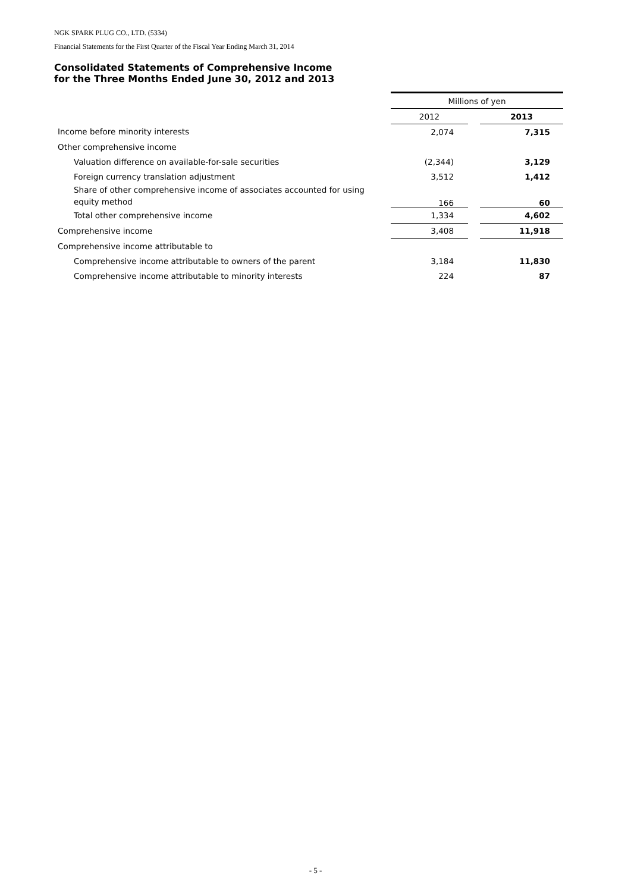NGK SPARK PLUG CO., LTD. (5334)
Financial Statements for the First Quarter of the Fiscal Year Ending March 31, 2014
Consolidated Statements of Comprehensive Income
for the Three Months Ended June 30, 2012 and 2013
| | Millions of yen | | |
| | 2012 | | 2013 |
| Income before minority interests | 2,074 | | 7,315 |
| Other comprehensive income | | | |
| Valuation difference on available-for-sale securities | (2,344) | | 3,129 |
| Foreign currency translation adjustment | 3,512 | | 1,412 |
| Share of other comprehensive income of associates accounted for using equity method | 166 | | 60 |
| Total other comprehensive income | 1,334 | | 4,602 |
| Comprehensive income | 3,408 | | 11,918 |
| Comprehensive income attributable to | | | |
| Comprehensive income attributable to owners of the parent | 3,184 | | 11,830 |
| Comprehensive income attributable to minority interests | 224 | | 87 |
- 5 -